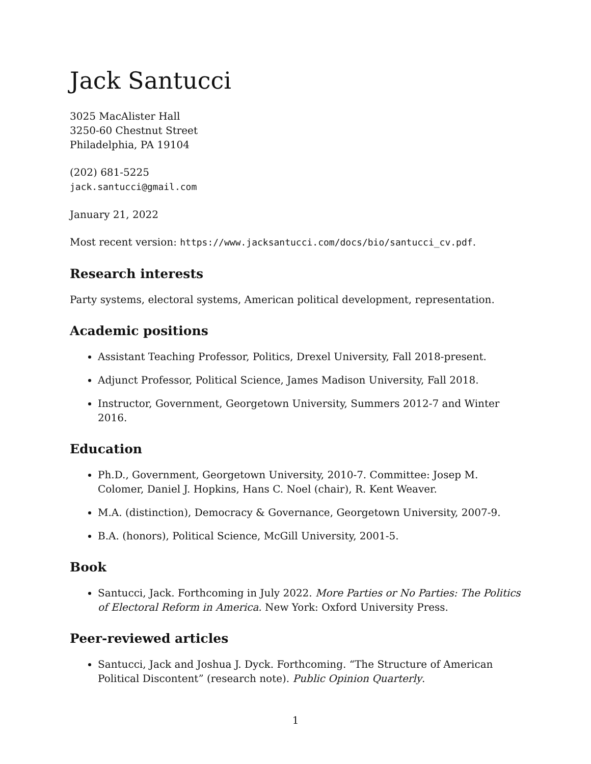Jack Santucci
3025 MacAlister Hall
3250-60 Chestnut Street
Philadelphia, PA 19104
(202) 681-5225
jack.santucci@gmail.com
January 21, 2022
Most recent version: https://www.jacksantucci.com/docs/bio/santucci_cv.pdf.
Research interests
Party systems, electoral systems, American political development, representation.
Academic positions
Assistant Teaching Professor, Politics, Drexel University, Fall 2018-present.
Adjunct Professor, Political Science, James Madison University, Fall 2018.
Instructor, Government, Georgetown University, Summers 2012-7 and Winter 2016.
Education
Ph.D., Government, Georgetown University, 2010-7. Committee: Josep M. Colomer, Daniel J. Hopkins, Hans C. Noel (chair), R. Kent Weaver.
M.A. (distinction), Democracy & Governance, Georgetown University, 2007-9.
B.A. (honors), Political Science, McGill University, 2001-5.
Book
Santucci, Jack. Forthcoming in July 2022. More Parties or No Parties: The Politics of Electoral Reform in America. New York: Oxford University Press.
Peer-reviewed articles
Santucci, Jack and Joshua J. Dyck. Forthcoming. “The Structure of American Political Discontent” (research note). Public Opinion Quarterly.
1